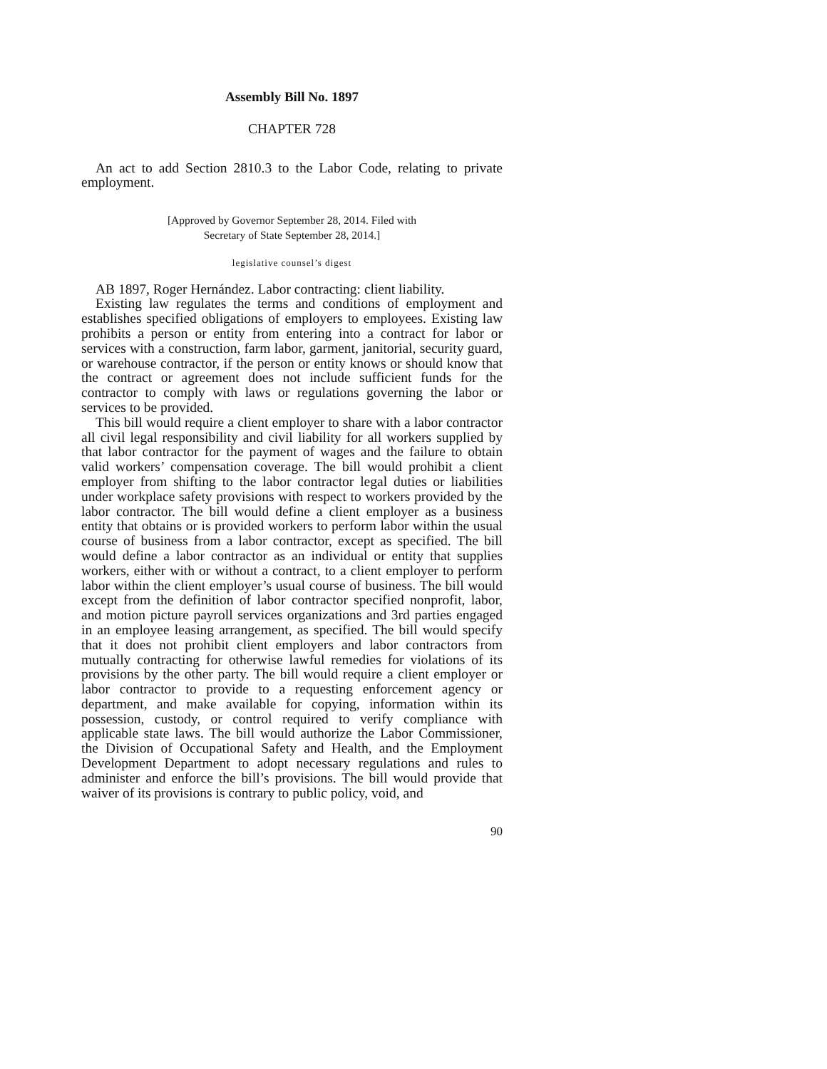Assembly Bill No. 1897
CHAPTER 728
An act to add Section 2810.3 to the Labor Code, relating to private employment.
[Approved by Governor September 28, 2014. Filed with
Secretary of State September 28, 2014.]
legislative counsel’s digest
AB 1897, Roger Hernández. Labor contracting: client liability.
Existing law regulates the terms and conditions of employment and establishes specified obligations of employers to employees. Existing law prohibits a person or entity from entering into a contract for labor or services with a construction, farm labor, garment, janitorial, security guard, or warehouse contractor, if the person or entity knows or should know that the contract or agreement does not include sufficient funds for the contractor to comply with laws or regulations governing the labor or services to be provided.
This bill would require a client employer to share with a labor contractor all civil legal responsibility and civil liability for all workers supplied by that labor contractor for the payment of wages and the failure to obtain valid workers’ compensation coverage. The bill would prohibit a client employer from shifting to the labor contractor legal duties or liabilities under workplace safety provisions with respect to workers provided by the labor contractor. The bill would define a client employer as a business entity that obtains or is provided workers to perform labor within the usual course of business from a labor contractor, except as specified. The bill would define a labor contractor as an individual or entity that supplies workers, either with or without a contract, to a client employer to perform labor within the client employer’s usual course of business. The bill would except from the definition of labor contractor specified nonprofit, labor, and motion picture payroll services organizations and 3rd parties engaged in an employee leasing arrangement, as specified. The bill would specify that it does not prohibit client employers and labor contractors from mutually contracting for otherwise lawful remedies for violations of its provisions by the other party. The bill would require a client employer or labor contractor to provide to a requesting enforcement agency or department, and make available for copying, information within its possession, custody, or control required to verify compliance with applicable state laws. The bill would authorize the Labor Commissioner, the Division of Occupational Safety and Health, and the Employment Development Department to adopt necessary regulations and rules to administer and enforce the bill’s provisions. The bill would provide that waiver of its provisions is contrary to public policy, void, and
90